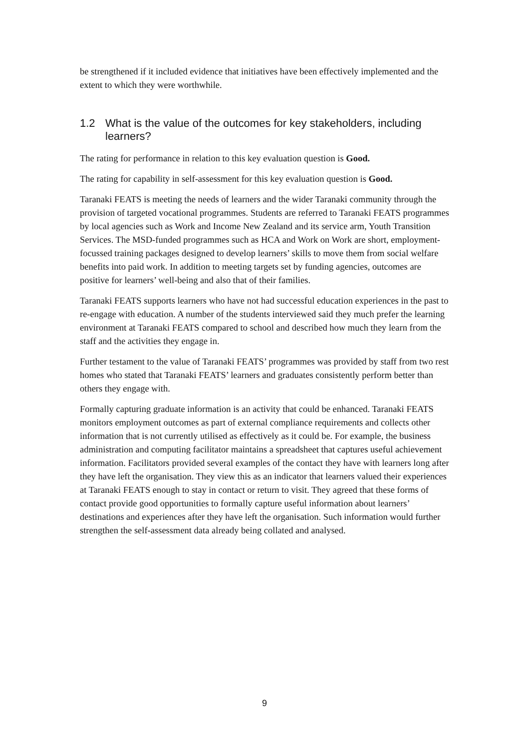be strengthened if it included evidence that initiatives have been effectively implemented and the extent to which they were worthwhile.
1.2 What is the value of the outcomes for key stakeholders, including learners?
The rating for performance in relation to this key evaluation question is Good.
The rating for capability in self-assessment for this key evaluation question is Good.
Taranaki FEATS is meeting the needs of learners and the wider Taranaki community through the provision of targeted vocational programmes. Students are referred to Taranaki FEATS programmes by local agencies such as Work and Income New Zealand and its service arm, Youth Transition Services. The MSD-funded programmes such as HCA and Work on Work are short, employment-focussed training packages designed to develop learners’ skills to move them from social welfare benefits into paid work. In addition to meeting targets set by funding agencies, outcomes are positive for learners’ well-being and also that of their families.
Taranaki FEATS supports learners who have not had successful education experiences in the past to re-engage with education. A number of the students interviewed said they much prefer the learning environment at Taranaki FEATS compared to school and described how much they learn from the staff and the activities they engage in.
Further testament to the value of Taranaki FEATS’ programmes was provided by staff from two rest homes who stated that Taranaki FEATS’ learners and graduates consistently perform better than others they engage with.
Formally capturing graduate information is an activity that could be enhanced. Taranaki FEATS monitors employment outcomes as part of external compliance requirements and collects other information that is not currently utilised as effectively as it could be. For example, the business administration and computing facilitator maintains a spreadsheet that captures useful achievement information. Facilitators provided several examples of the contact they have with learners long after they have left the organisation. They view this as an indicator that learners valued their experiences at Taranaki FEATS enough to stay in contact or return to visit. They agreed that these forms of contact provide good opportunities to formally capture useful information about learners’ destinations and experiences after they have left the organisation. Such information would further strengthen the self-assessment data already being collated and analysed.
9